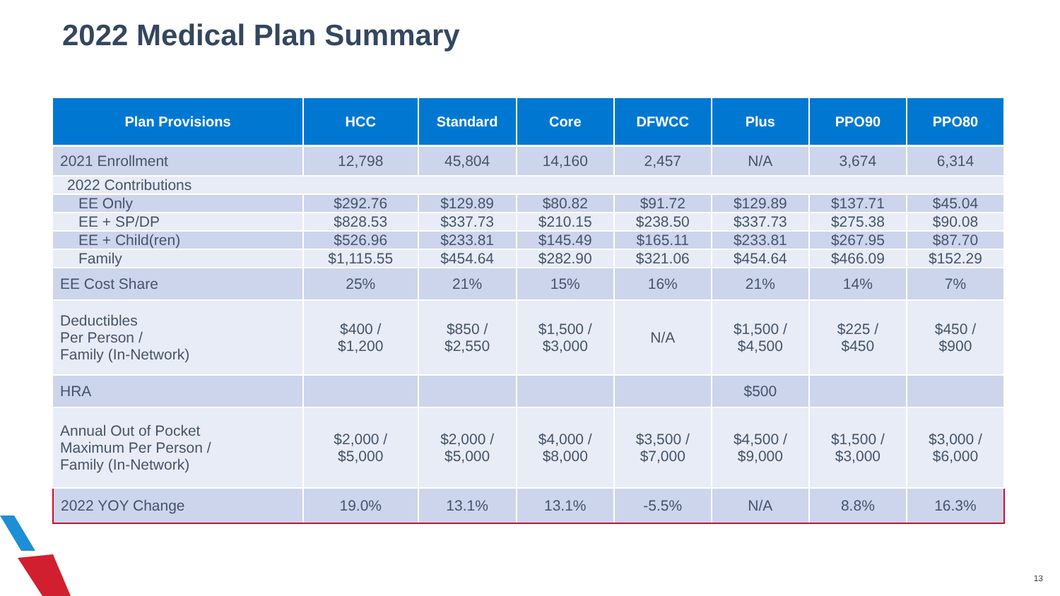2022 Medical Plan Summary
| Plan Provisions | HCC | Standard | Core | DFWCC | Plus | PPO90 | PPO80 |
| --- | --- | --- | --- | --- | --- | --- | --- |
| 2021 Enrollment | 12,798 | 45,804 | 14,160 | 2,457 | N/A | 3,674 | 6,314 |
| 2022 Contributions | | | | | | | |
| EE Only | $292.76 | $129.89 | $80.82 | $91.72 | $129.89 | $137.71 | $45.04 |
| EE + SP/DP | $828.53 | $337.73 | $210.15 | $238.50 | $337.73 | $275.38 | $90.08 |
| EE + Child(ren) | $526.96 | $233.81 | $145.49 | $165.11 | $233.81 | $267.95 | $87.70 |
| Family | $1,115.55 | $454.64 | $282.90 | $321.06 | $454.64 | $466.09 | $152.29 |
| EE Cost Share | 25% | 21% | 15% | 16% | 21% | 14% | 7% |
| Deductibles Per Person / Family (In-Network) | $400 / $1,200 | $850 / $2,550 | $1,500 / $3,000 | N/A | $1,500 / $4,500 | $225 / $450 | $450 / $900 |
| HRA | | | | | $500 | | |
| Annual Out of Pocket Maximum Per Person / Family (In-Network) | $2,000 / $5,000 | $2,000 / $5,000 | $4,000 / $8,000 | $3,500 / $7,000 | $4,500 / $9,000 | $1,500 / $3,000 | $3,000 / $6,000 |
| 2022 YOY Change | 19.0% | 13.1% | 13.1% | -5.5% | N/A | 8.8% | 16.3% |
13